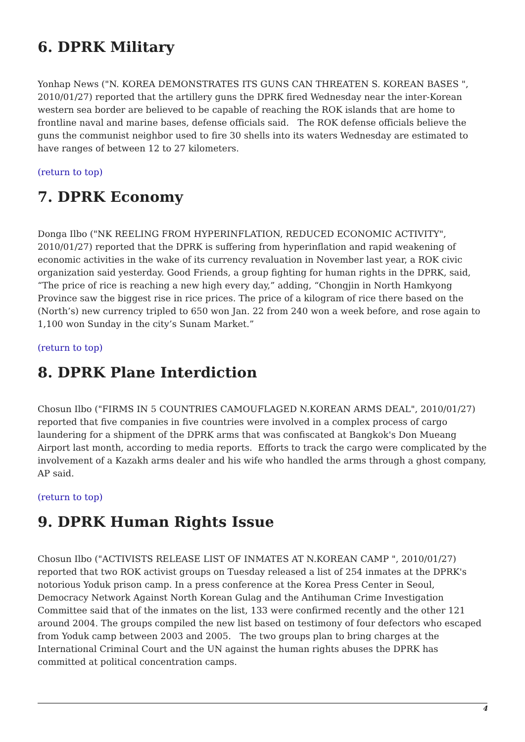6. DPRK Military
Yonhap News ("N. KOREA DEMONSTRATES ITS GUNS CAN THREATEN S. KOREAN BASES ", 2010/01/27) reported that the artillery guns the DPRK fired Wednesday near the inter-Korean western sea border are believed to be capable of reaching the ROK islands that are home to frontline naval and marine bases, defense officials said. The ROK defense officials believe the guns the communist neighbor used to fire 30 shells into its waters Wednesday are estimated to have ranges of between 12 to 27 kilometers.
(return to top)
7. DPRK Economy
Donga Ilbo ("NK REELING FROM HYPERINFLATION, REDUCED ECONOMIC ACTIVITY", 2010/01/27) reported that the DPRK is suffering from hyperinflation and rapid weakening of economic activities in the wake of its currency revaluation in November last year, a ROK civic organization said yesterday. Good Friends, a group fighting for human rights in the DPRK, said, “The price of rice is reaching a new high every day,” adding, “Chongjin in North Hamkyong Province saw the biggest rise in rice prices. The price of a kilogram of rice there based on the (North’s) new currency tripled to 650 won Jan. 22 from 240 won a week before, and rose again to 1,100 won Sunday in the city’s Sunam Market.”
(return to top)
8. DPRK Plane Interdiction
Chosun Ilbo ("FIRMS IN 5 COUNTRIES CAMOUFLAGED N.KOREAN ARMS DEAL", 2010/01/27) reported that five companies in five countries were involved in a complex process of cargo laundering for a shipment of the DPRK arms that was confiscated at Bangkok's Don Mueang Airport last month, according to media reports. Efforts to track the cargo were complicated by the involvement of a Kazakh arms dealer and his wife who handled the arms through a ghost company, AP said.
(return to top)
9. DPRK Human Rights Issue
Chosun Ilbo ("ACTIVISTS RELEASE LIST OF INMATES AT N.KOREAN CAMP ", 2010/01/27) reported that two ROK activist groups on Tuesday released a list of 254 inmates at the DPRK's notorious Yoduk prison camp. In a press conference at the Korea Press Center in Seoul, Democracy Network Against North Korean Gulag and the Antihuman Crime Investigation Committee said that of the inmates on the list, 133 were confirmed recently and the other 121 around 2004. The groups compiled the new list based on testimony of four defectors who escaped from Yoduk camp between 2003 and 2005. The two groups plan to bring charges at the International Criminal Court and the UN against the human rights abuses the DPRK has committed at political concentration camps.
4